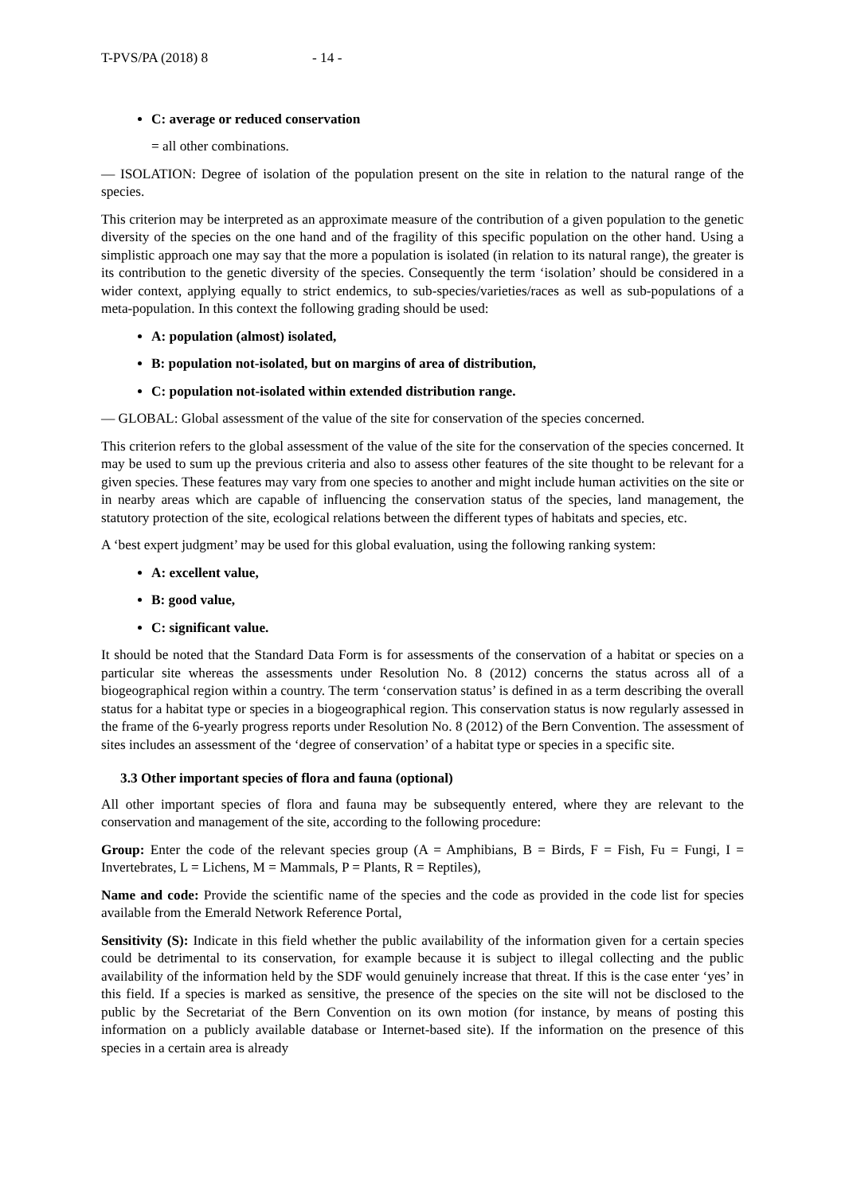T-PVS/PA (2018) 8 - 14 -
C: average or reduced conservation
= all other combinations.
— ISOLATION: Degree of isolation of the population present on the site in relation to the natural range of the species.
This criterion may be interpreted as an approximate measure of the contribution of a given population to the genetic diversity of the species on the one hand and of the fragility of this specific population on the other hand. Using a simplistic approach one may say that the more a population is isolated (in relation to its natural range), the greater is its contribution to the genetic diversity of the species. Consequently the term ‘isolation’ should be considered in a wider context, applying equally to strict endemics, to sub-species/varieties/races as well as sub-populations of a meta-population. In this context the following grading should be used:
A: population (almost) isolated,
B: population not-isolated, but on margins of area of distribution,
C: population not-isolated within extended distribution range.
— GLOBAL: Global assessment of the value of the site for conservation of the species concerned.
This criterion refers to the global assessment of the value of the site for the conservation of the species concerned. It may be used to sum up the previous criteria and also to assess other features of the site thought to be relevant for a given species. These features may vary from one species to another and might include human activities on the site or in nearby areas which are capable of influencing the conservation status of the species, land management, the statutory protection of the site, ecological relations between the different types of habitats and species, etc.
A ‘best expert judgment’ may be used for this global evaluation, using the following ranking system:
A: excellent value,
B: good value,
C: significant value.
It should be noted that the Standard Data Form is for assessments of the conservation of a habitat or species on a particular site whereas the assessments under Resolution No. 8 (2012) concerns the status across all of a biogeographical region within a country. The term ‘conservation status’ is defined in as a term describing the overall status for a habitat type or species in a biogeographical region. This conservation status is now regularly assessed in the frame of the 6-yearly progress reports under Resolution No. 8 (2012) of the Bern Convention. The assessment of sites includes an assessment of the ‘degree of conservation’ of a habitat type or species in a specific site.
3.3 Other important species of flora and fauna (optional)
All other important species of flora and fauna may be subsequently entered, where they are relevant to the conservation and management of the site, according to the following procedure:
Group: Enter the code of the relevant species group (A = Amphibians, B = Birds, F = Fish, Fu = Fungi, I = Invertebrates, L = Lichens, M = Mammals, P = Plants, R = Reptiles),
Name and code: Provide the scientific name of the species and the code as provided in the code list for species available from the Emerald Network Reference Portal,
Sensitivity (S): Indicate in this field whether the public availability of the information given for a certain species could be detrimental to its conservation, for example because it is subject to illegal collecting and the public availability of the information held by the SDF would genuinely increase that threat. If this is the case enter ‘yes’ in this field. If a species is marked as sensitive, the presence of the species on the site will not be disclosed to the public by the Secretariat of the Bern Convention on its own motion (for instance, by means of posting this information on a publicly available database or Internet-based site). If the information on the presence of this species in a certain area is already